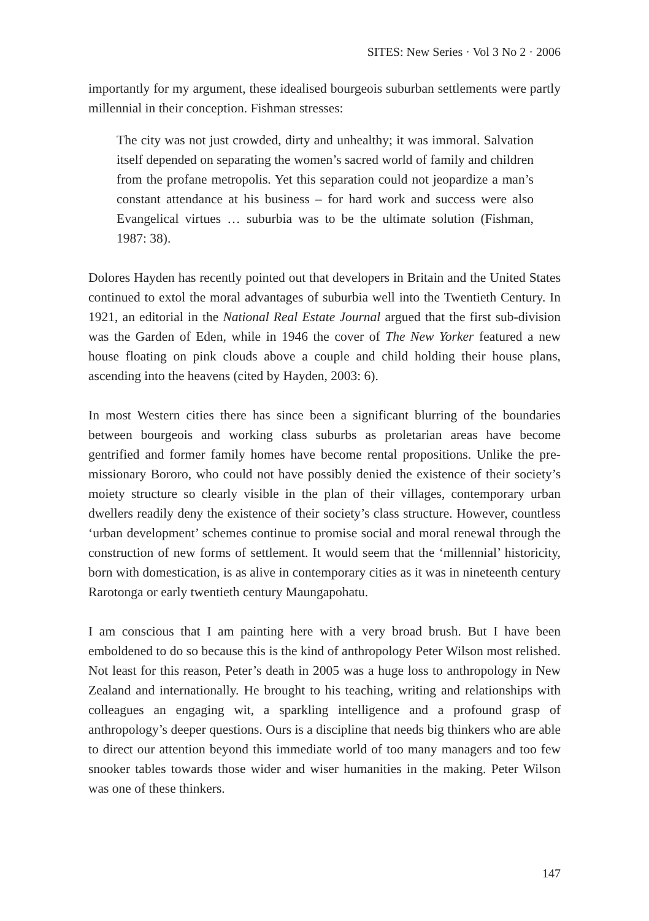SITES: New Series · Vol 3 No 2 · 2006
importantly for my argument, these idealised bourgeois suburban settlements were partly millennial in their conception. Fishman stresses:
The city was not just crowded, dirty and unhealthy; it was immoral. Salvation itself depended on separating the women’s sacred world of family and children from the profane metropolis. Yet this separation could not jeopardize a man’s constant attendance at his business – for hard work and success were also Evangelical virtues … suburbia was to be the ultimate solution (Fishman, 1987: 38).
Dolores Hayden has recently pointed out that developers in Britain and the United States continued to extol the moral advantages of suburbia well into the Twentieth Century. In 1921, an editorial in the National Real Estate Journal argued that the first sub-division was the Garden of Eden, while in 1946 the cover of The New Yorker featured a new house floating on pink clouds above a couple and child holding their house plans, ascending into the heavens (cited by Hayden, 2003: 6).
In most Western cities there has since been a significant blurring of the boundaries between bourgeois and working class suburbs as proletarian areas have become gentrified and former family homes have become rental propositions. Unlike the pre-missionary Bororo, who could not have possibly denied the existence of their society’s moiety structure so clearly visible in the plan of their villages, contemporary urban dwellers readily deny the existence of their society’s class structure. However, countless ‘urban development’ schemes continue to promise social and moral renewal through the construction of new forms of settlement. It would seem that the ‘millennial’ historicity, born with domestication, is as alive in contemporary cities as it was in nineteenth century Rarotonga or early twentieth century Maungapohatu.
I am conscious that I am painting here with a very broad brush. But I have been emboldened to do so because this is the kind of anthropology Peter Wilson most relished. Not least for this reason, Peter’s death in 2005 was a huge loss to anthropology in New Zealand and internationally. He brought to his teaching, writing and relationships with colleagues an engaging wit, a sparkling intelligence and a profound grasp of anthropology’s deeper questions. Ours is a discipline that needs big thinkers who are able to direct our attention beyond this immediate world of too many managers and too few snooker tables towards those wider and wiser humanities in the making. Peter Wilson was one of these thinkers.
147